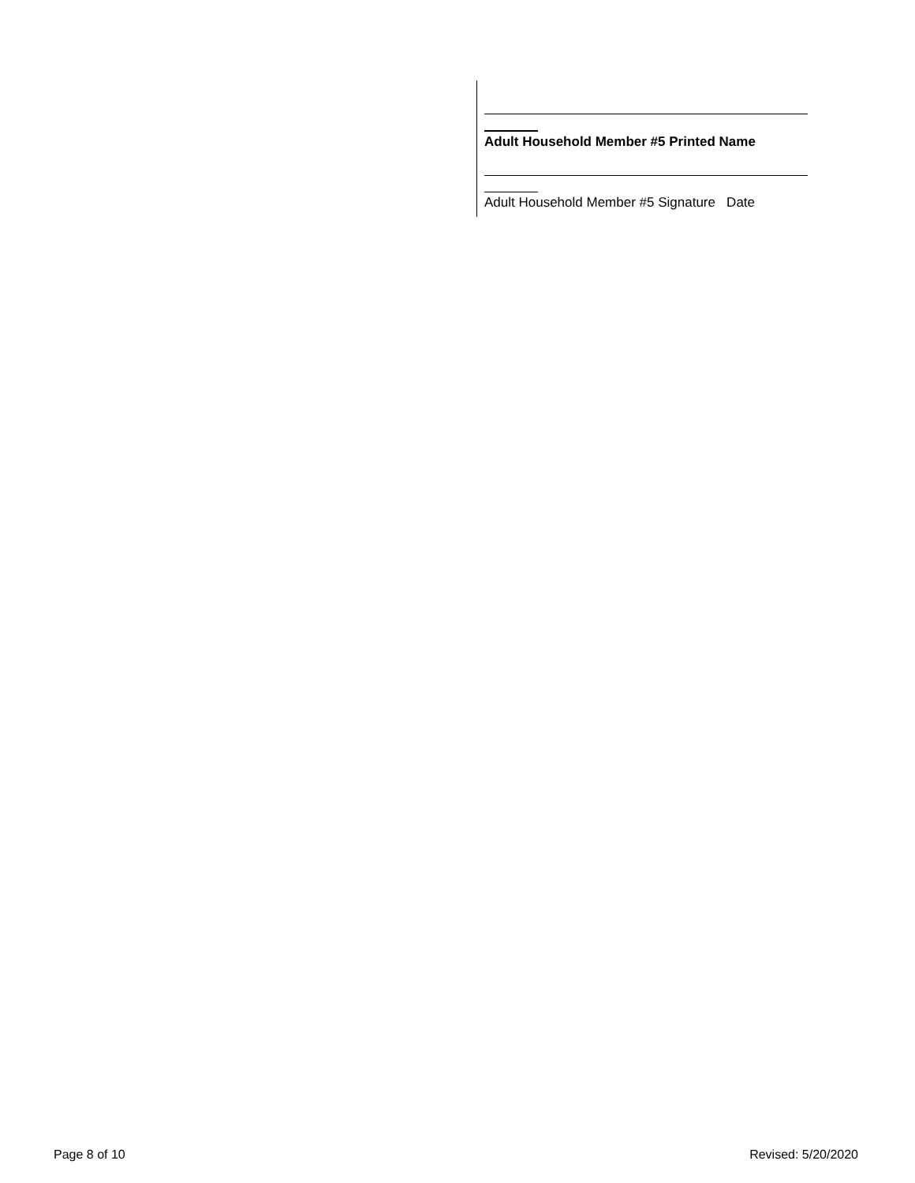Adult Household Member #5 Printed Name
Adult Household Member #5 Signature Date
Page 8 of 10 Revised: 5/20/2020